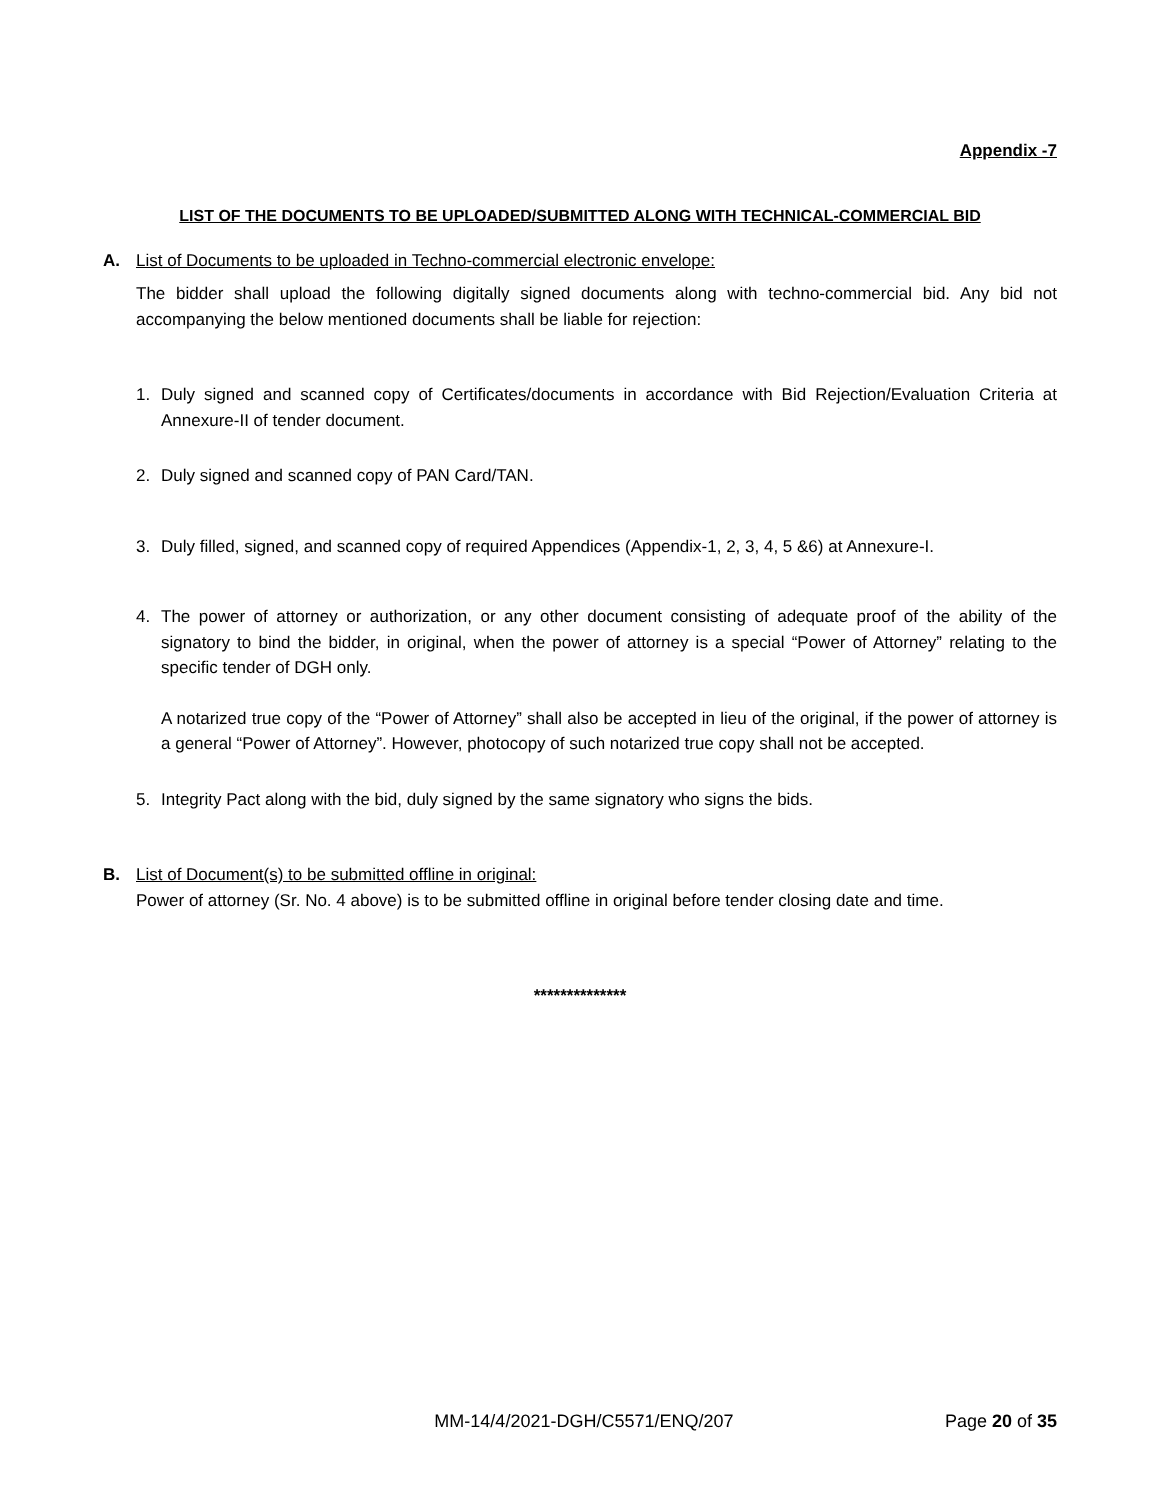Appendix -7
LIST OF THE DOCUMENTS TO BE UPLOADED/SUBMITTED ALONG WITH TECHNICAL-COMMERCIAL BID
A. List of Documents to be uploaded in Techno-commercial electronic envelope:
The bidder shall upload the following digitally signed documents along with techno-commercial bid. Any bid not accompanying the below mentioned documents shall be liable for rejection:
1. Duly signed and scanned copy of Certificates/documents in accordance with Bid Rejection/Evaluation Criteria at Annexure-II of tender document.
2. Duly signed and scanned copy of PAN Card/TAN.
3. Duly filled, signed, and scanned copy of required Appendices (Appendix-1, 2, 3, 4, 5 &6) at Annexure-I.
4. The power of attorney or authorization, or any other document consisting of adequate proof of the ability of the signatory to bind the bidder, in original, when the power of attorney is a special “Power of Attorney” relating to the specific tender of DGH only.
A notarized true copy of the “Power of Attorney” shall also be accepted in lieu of the original, if the power of attorney is a general “Power of Attorney”. However, photocopy of such notarized true copy shall not be accepted.
5. Integrity Pact along with the bid, duly signed by the same signatory who signs the bids.
B. List of Document(s) to be submitted offline in original:
Power of attorney (Sr. No. 4 above) is to be submitted offline in original before tender closing date and time.
**************
MM-14/4/2021-DGH/C5571/ENQ/207 Page 20 of 35